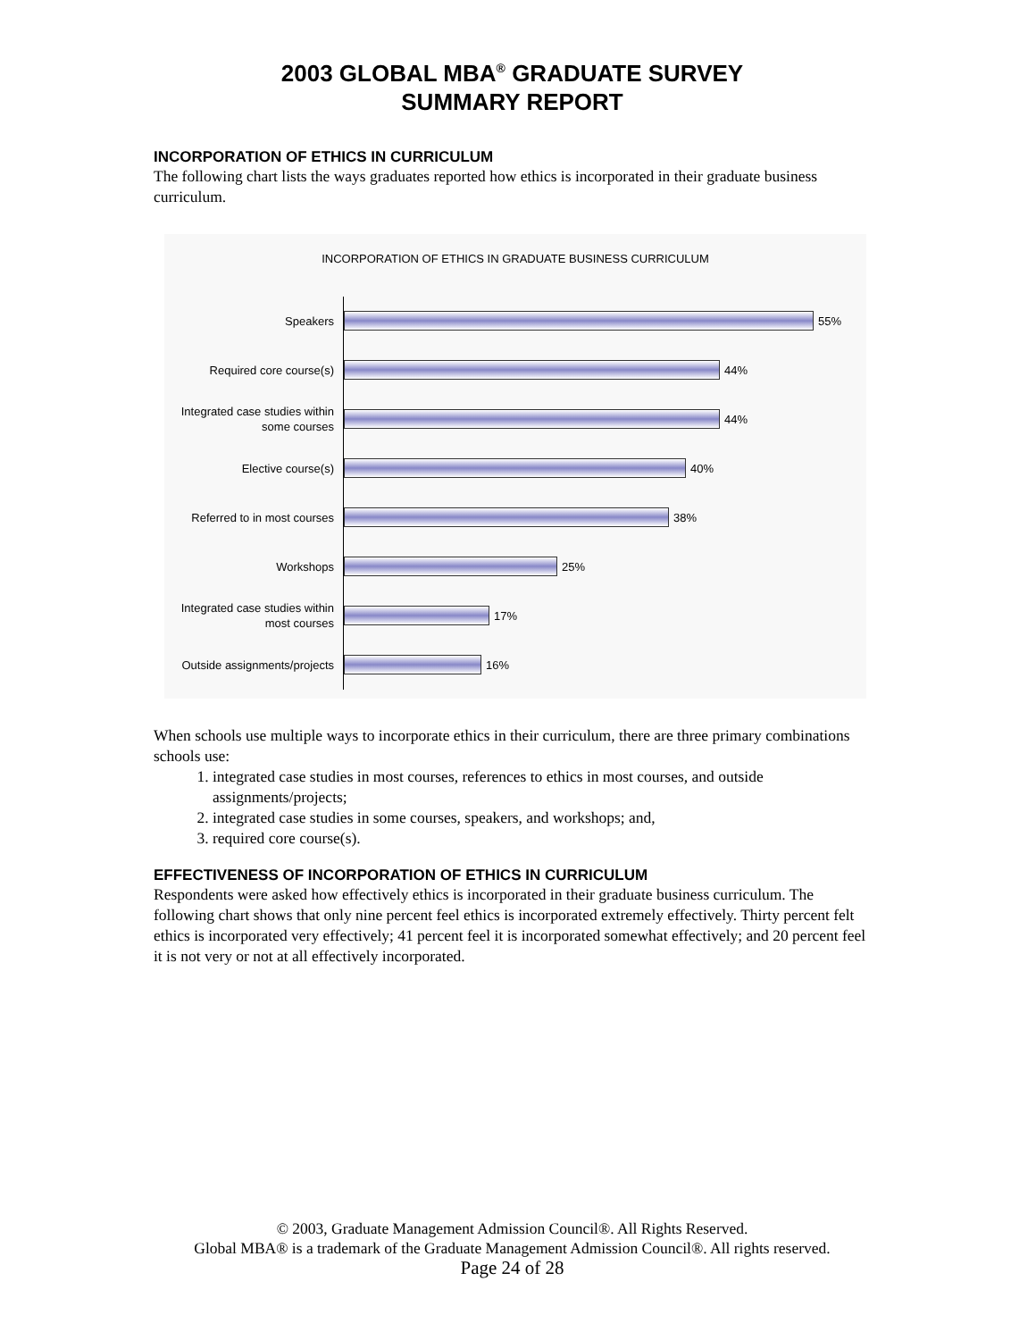2003 GLOBAL MBA<sup>®</sup> GRADUATE SURVEY
SUMMARY REPORT
INCORPORATION OF ETHICS IN CURRICULUM
The following chart lists the ways graduates reported how ethics is incorporated in their graduate business curriculum.
INCORPORATION OF ETHICS IN GRADUATE BUSINESS CURRICULUM
Speakers
55%
Required core course(s)
44%
Integrated case studies within some courses
44%
Elective course(s)
40%
Referred to in most courses
38%
Workshops
25%
Integrated case studies within most courses
17%
Outside assignments/projects
16%
When schools use multiple ways to incorporate ethics in their curriculum, there are three primary combinations schools use:
1. integrated case studies in most courses, references to ethics in most courses, and outside assignments/projects;
2. integrated case studies in some courses, speakers, and workshops; and,
3. required core course(s).
EFFECTIVENESS OF INCORPORATION OF ETHICS IN CURRICULUM
Respondents were asked how effectively ethics is incorporated in their graduate business curriculum. The following chart shows that only nine percent feel ethics is incorporated extremely effectively. Thirty percent felt ethics is incorporated very effectively; 41 percent feel it is incorporated somewhat effectively; and 20 percent feel it is not very or not at all effectively incorporated.
© 2003, Graduate Management Admission Council®. All Rights Reserved.
Global MBA® is a trademark of the Graduate Management Admission Council®. All rights reserved.
Page 24 of 28